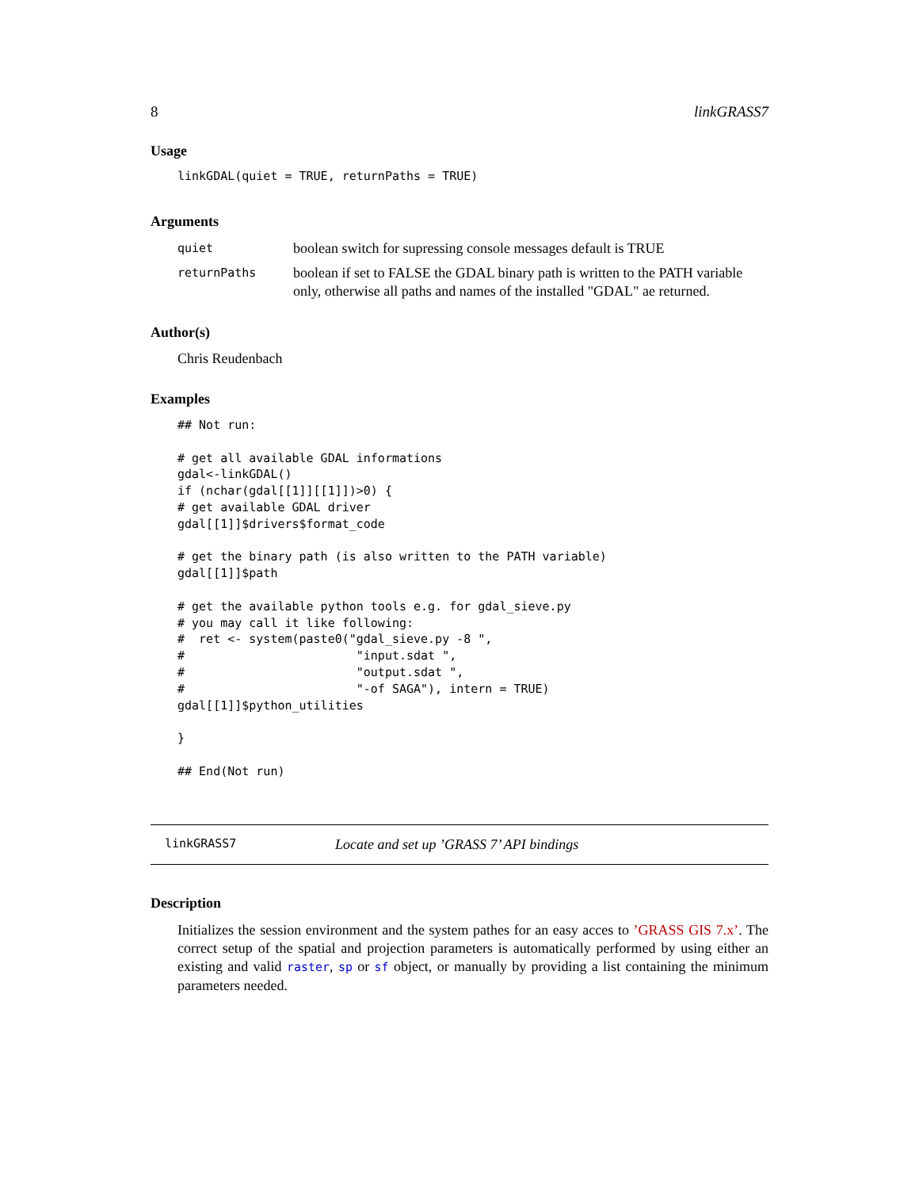8 linkGRASS7
Usage
linkGDAL(quiet = TRUE, returnPaths = TRUE)
Arguments
| quiet | boolean switch for supressing console messages default is TRUE |
| returnPaths | boolean if set to FALSE the GDAL binary path is written to the PATH variable only, otherwise all paths and names of the installed "GDAL" ae returned. |
Author(s)
Chris Reudenbach
Examples
## Not run:

# get all available GDAL informations
gdal<-linkGDAL()
if (nchar(gdal[[1]][[1]])>0) {
# get available GDAL driver
gdal[[1]]$drivers$format_code

# get the binary path (is also written to the PATH variable)
gdal[[1]]$path

# get the available python tools e.g. for gdal_sieve.py
# you may call it like following:
#  ret <- system(paste0("gdal_sieve.py -8 ",
#                        "input.sdat ",
#                        "output.sdat ",
#                        "-of SAGA"), intern = TRUE)
gdal[[1]]$python_utilities

}

## End(Not run)
linkGRASS7 Locate and set up ’GRASS 7’ API bindings
Description
Initializes the session environment and the system pathes for an easy acces to ’GRASS GIS 7.x’. The correct setup of the spatial and projection parameters is automatically performed by using either an existing and valid raster, sp or sf object, or manually by providing a list containing the minimum parameters needed.